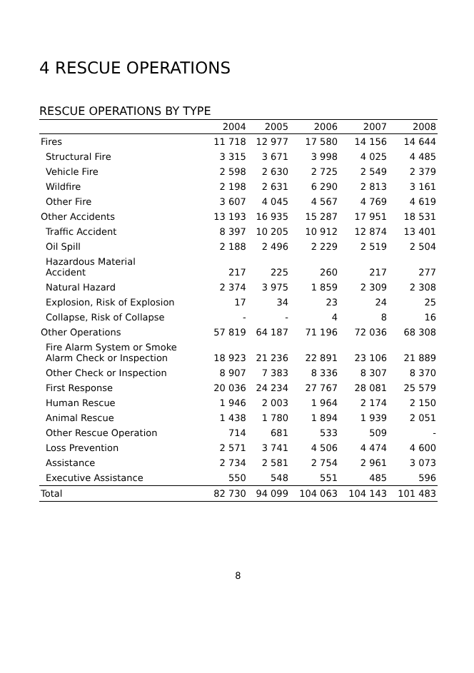4 RESCUE OPERATIONS
RESCUE OPERATIONS BY TYPE
| | 2004 | 2005 | 2006 | 2007 | 2008 |
| --- | --- | --- | --- | --- | --- |
| Fires | 11 718 | 12 977 | 17 580 | 14 156 | 14 644 |
| Structural Fire | 3 315 | 3 671 | 3 998 | 4 025 | 4 485 |
| Vehicle Fire | 2 598 | 2 630 | 2 725 | 2 549 | 2 379 |
| Wildfire | 2 198 | 2 631 | 6 290 | 2 813 | 3 161 |
| Other Fire | 3 607 | 4 045 | 4 567 | 4 769 | 4 619 |
| Other Accidents | 13 193 | 16 935 | 15 287 | 17 951 | 18 531 |
| Traffic Accident | 8 397 | 10 205 | 10 912 | 12 874 | 13 401 |
| Oil Spill | 2 188 | 2 496 | 2 229 | 2 519 | 2 504 |
| Hazardous Material Accident | 217 | 225 | 260 | 217 | 277 |
| Natural Hazard | 2 374 | 3 975 | 1 859 | 2 309 | 2 308 |
| Explosion, Risk of Explosion | 17 | 34 | 23 | 24 | 25 |
| Collapse, Risk of Collapse | - | - | 4 | 8 | 16 |
| Other Operations | 57 819 | 64 187 | 71 196 | 72 036 | 68 308 |
| Fire Alarm System or Smoke Alarm Check or Inspection | 18 923 | 21 236 | 22 891 | 23 106 | 21 889 |
| Other Check or Inspection | 8 907 | 7 383 | 8 336 | 8 307 | 8 370 |
| First Response | 20 036 | 24 234 | 27 767 | 28 081 | 25 579 |
| Human Rescue | 1 946 | 2 003 | 1 964 | 2 174 | 2 150 |
| Animal Rescue | 1 438 | 1 780 | 1 894 | 1 939 | 2 051 |
| Other Rescue Operation | 714 | 681 | 533 | 509 | - |
| Loss Prevention | 2 571 | 3 741 | 4 506 | 4 474 | 4 600 |
| Assistance | 2 734 | 2 581 | 2 754 | 2 961 | 3 073 |
| Executive Assistance | 550 | 548 | 551 | 485 | 596 |
| Total | 82 730 | 94 099 | 104 063 | 104 143 | 101 483 |
8